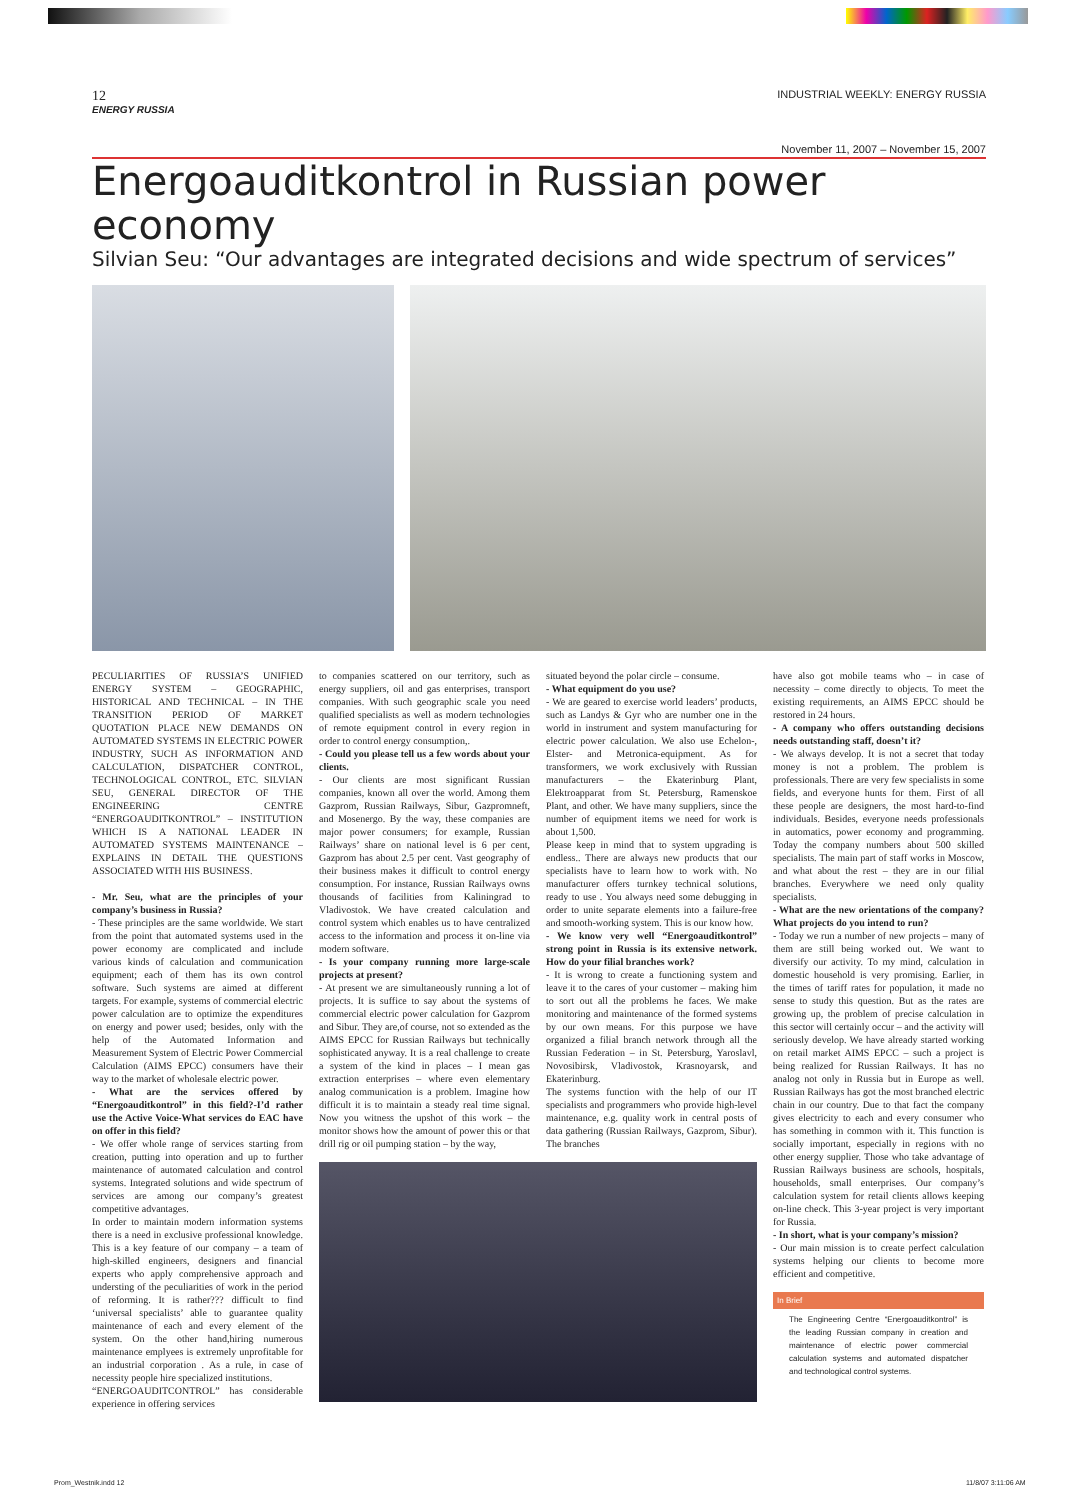12 INDUSTRIAL WEEKLY: ENERGY RUSSIA
ENERGY RUSSIA
November 11, 2007 – November 15, 2007
Energoauditkontrol in Russian power economy
Silvian Seu: “Our advantages are integrated decisions and wide spectrum of services”
PECULIARITIES OF RUSSIA’S UNIFIED ENERGY SYSTEM – GEOGRAPHIC, HISTORICAL AND TECHNICAL – IN THE TRANSITION PERIOD OF MARKET QUOTATION PLACE NEW DEMANDS ON AUTOMATED SYSTEMS IN ELECTRIC POWER INDUSTRY, SUCH AS INFORMATION AND CALCULATION, DISPATCHER CONTROL, TECHNOLOGICAL CONTROL, ETC. SILVIAN SEU, GENERAL DIRECTOR OF THE ENGINEERING CENTRE “ENERGOAUDITKONTROL” – INSTITUTION WHICH IS A NATIONAL LEADER IN AUTOMATED SYSTEMS MAINTENANCE – EXPLAINS IN DETAIL THE QUESTIONS ASSOCIATED WITH HIS BUSINESS.
- Mr. Seu, what are the principles of your company’s business in Russia?
- These principles are the same worldwide. We start from the point that automated systems used in the power economy are complicated and include various kinds of calculation and communication equipment; each of them has its own control software. Such systems are aimed at different targets. For example, systems of commercial electric power calculation are to optimize the expenditures on energy and power used; besides, only with the help of the Automated Information and Measurement System of Electric Power Commercial Calculation (AIMS EPCC) consumers have their way to the market of wholesale electric power.
- What are the services offered by “Energoauditkontrol” in this field?-I’d rather use the Active Voice-What services do EAC have on offer in this field?
- We offer whole range of services starting from creation, putting into operation and up to further maintenance of automated calculation and control systems. Integrated solutions and wide spectrum of services are among our company’s greatest competitive advantages.
In order to maintain modern information systems there is a need in exclusive professional knowledge. This is a key feature of our company – a team of high-skilled engineers, designers and financial experts who apply comprehensive approach and understing of the peculiarities of work in the period of reforming. It is rather??? difficult to find ‘universal specialists’ able to guarantee quality maintenance of each and every element of the system. On the other hand,hiring numerous maintenance emplyees is extremely unprofitable for an industrial corporation . As a rule, in case of necessity people hire specialized institutions.
“ENERGOAUDITCONTROL” has considerable experience in offering services
to companies scattered on our territory, such as energy suppliers, oil and gas enterprises, transport companies. With such geographic scale you need qualified specialists as well as modern technologies of remote equipment control in every region in order to control energy consumption,.
- Could you please tell us a few words about your clients.
- Our clients are most significant Russian companies, known all over the world. Among them Gazprom, Russian Railways, Sibur, Gazpromneft, and Mosenergo. By the way, these companies are major power consumers; for example, Russian Railways’ share on national level is 6 per cent, Gazprom has about 2.5 per cent. Vast geography of their business makes it difficult to control energy consumption. For instance, Russian Railways owns thousands of facilities from Kaliningrad to Vladivostok. We have created calculation and control system which enables us to have centralized access to the information and process it on-line via modern software.
- Is your company running more large-scale projects at present?
- At present we are simultaneously running a lot of projects. It is suffice to say about the systems of commercial electric power calculation for Gazprom and Sibur. They are,of course, not so extended as the AIMS EPCC for Russian Railways but technically sophisticated anyway. It is a real challenge to create a system of the kind in places – I mean gas extraction enterprises – where even elementary analog communication is a problem. Imagine how difficult it is to maintain a steady real time signal. Now you witness the upshot of this work – the monitor shows how the amount of power this or that drill rig or oil pumping station – by the way,
situated beyond the polar circle – consume.
- What equipment do you use?
- We are geared to exercise world leaders’ products, such as Landys & Gyr who are number one in the world in instrument and system manufacturing for electric power calculation. We also use Echelon-, Elster- and Metronica-equipment. As for transformers, we work exclusively with Russian manufacturers – the Ekaterinburg Plant, Elektroapparat from St. Petersburg, Ramenskoe Plant, and other. We have many suppliers, since the number of equipment items we need for work is about 1,500.
Please keep in mind that to system upgrading is endless.. There are always new products that our specialists have to learn how to work with. No manufacturer offers turnkey technical solutions, ready to use . You always need some debugging in order to unite separate elements into a failure-free and smooth-working system. This is our know how.
- We know very well “Energoauditkontrol” strong point in Russia is its extensive network. How do your filial branches work?
- It is wrong to create a functioning system and leave it to the cares of your customer – making him to sort out all the problems he faces. We make monitoring and maintenance of the formed systems by our own means. For this purpose we have organized a filial branch network through all the Russian Federation – in St. Petersburg, Yaroslavl, Novosibirsk, Vladivostok, Krasnoyarsk, and Ekaterinburg.
The systems function with the help of our IT specialists and programmers who provide high-level maintenance, e.g. quality work in central posts of data gathering (Russian Railways, Gazprom, Sibur). The branches
have also got mobile teams who – in case of necessity – come directly to objects. To meet the existing requirements, an AIMS EPCC should be restored in 24 hours.
- A company who offers outstanding decisions needs outstanding staff, doesn’t it?
- We always develop. It is not a secret that today money is not a problem. The problem is professionals. There are very few specialists in some fields, and everyone hunts for them. First of all these people are designers, the most hard-to-find individuals. Besides, everyone needs professionals in automatics, power economy and programming. Today the company numbers about 500 skilled specialists. The main part of staff works in Moscow, and what about the rest – they are in our filial branches. Everywhere we need only quality specialists.
- What are the new orientations of the company? What projects do you intend to run?
- Today we run a number of new projects – many of them are still being worked out. We want to diversify our activity. To my mind, calculation in domestic household is very promising. Earlier, in the times of tariff rates for population, it made no sense to study this question. But as the rates are growing up, the problem of precise calculation in this sector will certainly occur – and the activity will seriously develop. We have already started working on retail market AIMS EPCC – such a project is being realized for Russian Railways. It has no analog not only in Russia but in Europe as well. Russian Railways has got the most branched electric chain in our country. Due to that fact the company gives electricity to each and every consumer who has something in common with it. This function is socially important, especially in regions with no other energy supplier. Those who take advantage of Russian Railways business are schools, hospitals, households, small enterprises. Our company’s calculation system for retail clients allows keeping on-line check. This 3-year project is very important for Russia.
- In short, what is your company’s mission?
- Our main mission is to create perfect calculation systems helping our clients to become more efficient and competitive.
In Brief
The Engineering Centre “Energoauditkontrol” is the leading Russian company in creation and maintenance of electric power commercial calculation systems and automated dispatcher and technological control systems.
Prom_Westnik.indd 12 11/8/07 3:11:06 AM